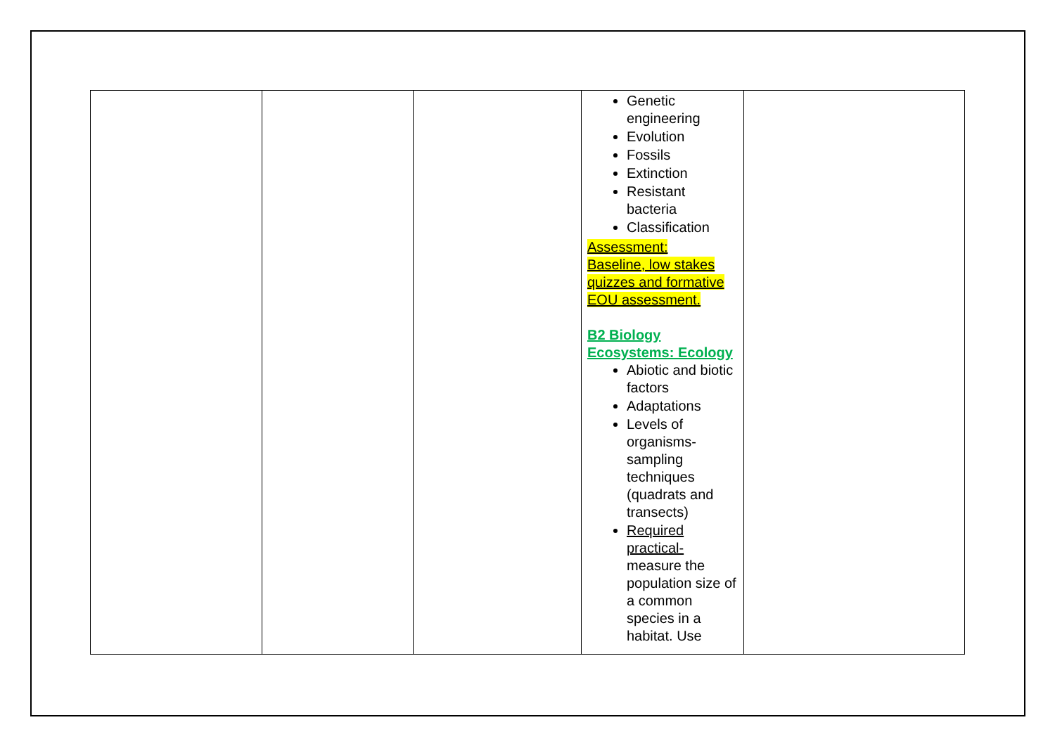| | | | Genetic engineering Evolution Fossils Extinction Resistant bacteria Classification Assessment: Baseline, low stakes quizzes and formative EOU assessment. B2 Biology Ecosystems: Ecology Abiotic and biotic factors Adaptations Levels of organisms- sampling techniques (quadrats and transects) Required practical- measure the population size of a common species in a habitat. Use | |